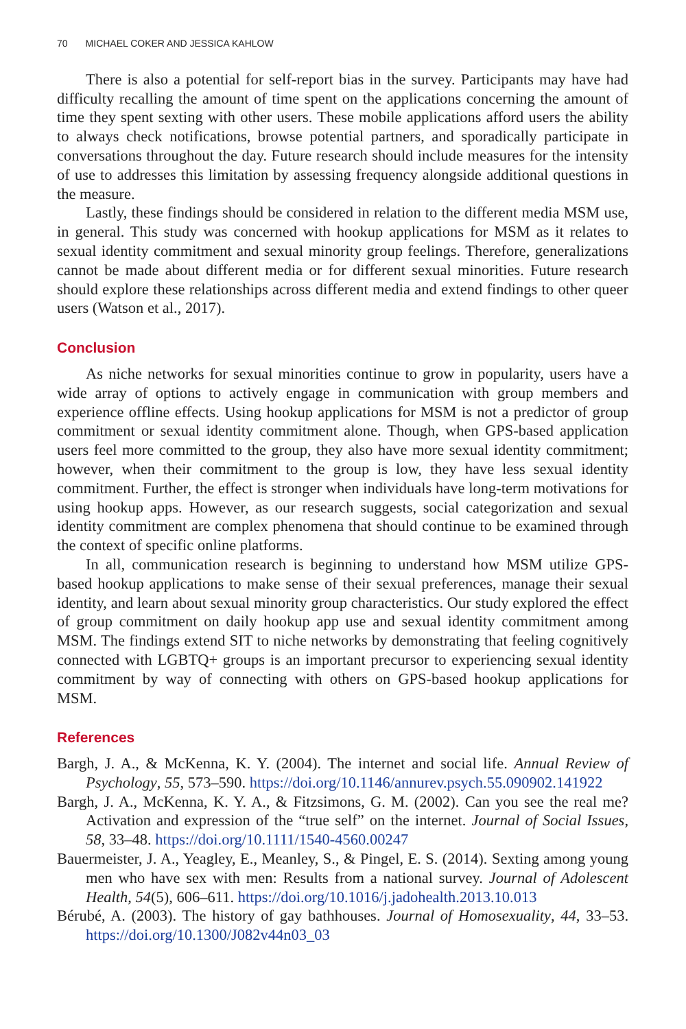70 MICHAEL COKER AND JESSICA KAHLOW
There is also a potential for self-report bias in the survey. Participants may have had difficulty recalling the amount of time spent on the applications concerning the amount of time they spent sexting with other users. These mobile applications afford users the ability to always check notifications, browse potential partners, and sporadically participate in conversations throughout the day. Future research should include measures for the intensity of use to addresses this limitation by assessing frequency alongside additional questions in the measure.
Lastly, these findings should be considered in relation to the different media MSM use, in general. This study was concerned with hookup applications for MSM as it relates to sexual identity commitment and sexual minority group feelings. Therefore, generalizations cannot be made about different media or for different sexual minorities. Future research should explore these relationships across different media and extend findings to other queer users (Watson et al., 2017).
Conclusion
As niche networks for sexual minorities continue to grow in popularity, users have a wide array of options to actively engage in communication with group members and experience offline effects. Using hookup applications for MSM is not a predictor of group commitment or sexual identity commitment alone. Though, when GPS-based application users feel more committed to the group, they also have more sexual identity commitment; however, when their commitment to the group is low, they have less sexual identity commitment. Further, the effect is stronger when individuals have long-term motivations for using hookup apps. However, as our research suggests, social categorization and sexual identity commitment are complex phenomena that should continue to be examined through the context of specific online platforms.
In all, communication research is beginning to understand how MSM utilize GPS-based hookup applications to make sense of their sexual preferences, manage their sexual identity, and learn about sexual minority group characteristics. Our study explored the effect of group commitment on daily hookup app use and sexual identity commitment among MSM. The findings extend SIT to niche networks by demonstrating that feeling cognitively connected with LGBTQ+ groups is an important precursor to experiencing sexual identity commitment by way of connecting with others on GPS-based hookup applications for MSM.
References
Bargh, J. A., & McKenna, K. Y. (2004). The internet and social life. Annual Review of Psychology, 55, 573–590. https://doi.org/10.1146/annurev.psych.55.090902.141922
Bargh, J. A., McKenna, K. Y. A., & Fitzsimons, G. M. (2002). Can you see the real me? Activation and expression of the “true self” on the internet. Journal of Social Issues, 58, 33–48. https://doi.org/10.1111/1540-4560.00247
Bauermeister, J. A., Yeagley, E., Meanley, S., & Pingel, E. S. (2014). Sexting among young men who have sex with men: Results from a national survey. Journal of Adolescent Health, 54(5), 606–611. https://doi.org/10.1016/j.jadohealth.2013.10.013
Bérubé, A. (2003). The history of gay bathhouses. Journal of Homosexuality, 44, 33–53. https://doi.org/10.1300/J082v44n03_03